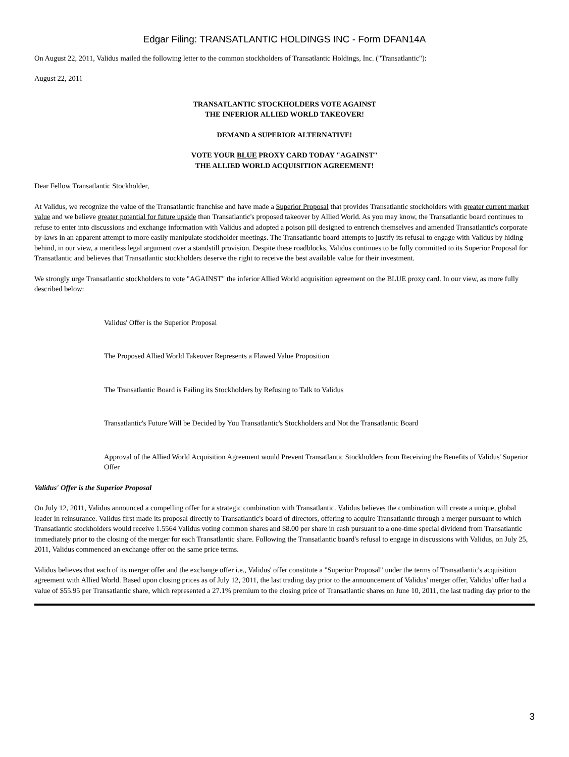Edgar Filing: TRANSATLANTIC HOLDINGS INC - Form DFAN14A
On August 22, 2011, Validus mailed the following letter to the common stockholders of Transatlantic Holdings, Inc. ("Transatlantic"):
August 22, 2011
TRANSATLANTIC STOCKHOLDERS VOTE AGAINST
THE INFERIOR ALLIED WORLD TAKEOVER!
DEMAND A SUPERIOR ALTERNATIVE!
VOTE YOUR BLUE PROXY CARD TODAY "AGAINST"
THE ALLIED WORLD ACQUISITION AGREEMENT!
Dear Fellow Transatlantic Stockholder,
At Validus, we recognize the value of the Transatlantic franchise and have made a Superior Proposal that provides Transatlantic stockholders with greater current market value and we believe greater potential for future upside than Transatlantic's proposed takeover by Allied World. As you may know, the Transatlantic board continues to refuse to enter into discussions and exchange information with Validus and adopted a poison pill designed to entrench themselves and amended Transatlantic's corporate by-laws in an apparent attempt to more easily manipulate stockholder meetings. The Transatlantic board attempts to justify its refusal to engage with Validus by hiding behind, in our view, a meritless legal argument over a standstill provision. Despite these roadblocks, Validus continues to be fully committed to its Superior Proposal for Transatlantic and believes that Transatlantic stockholders deserve the right to receive the best available value for their investment.
We strongly urge Transatlantic stockholders to vote "AGAINST" the inferior Allied World acquisition agreement on the BLUE proxy card. In our view, as more fully described below:
Validus' Offer is the Superior Proposal
The Proposed Allied World Takeover Represents a Flawed Value Proposition
The Transatlantic Board is Failing its Stockholders by Refusing to Talk to Validus
Transatlantic's Future Will be Decided by You Transatlantic's Stockholders and Not the Transatlantic Board
Approval of the Allied World Acquisition Agreement would Prevent Transatlantic Stockholders from Receiving the Benefits of Validus' Superior Offer
Validus' Offer is the Superior Proposal
On July 12, 2011, Validus announced a compelling offer for a strategic combination with Transatlantic. Validus believes the combination will create a unique, global leader in reinsurance. Validus first made its proposal directly to Transatlantic's board of directors, offering to acquire Transatlantic through a merger pursuant to which Transatlantic stockholders would receive 1.5564 Validus voting common shares and $8.00 per share in cash pursuant to a one-time special dividend from Transatlantic immediately prior to the closing of the merger for each Transatlantic share. Following the Transatlantic board's refusal to engage in discussions with Validus, on July 25, 2011, Validus commenced an exchange offer on the same price terms.
Validus believes that each of its merger offer and the exchange offer i.e., Validus' offer constitute a "Superior Proposal" under the terms of Transatlantic's acquisition agreement with Allied World. Based upon closing prices as of July 12, 2011, the last trading day prior to the announcement of Validus' merger offer, Validus' offer had a value of $55.95 per Transatlantic share, which represented a 27.1% premium to the closing price of Transatlantic shares on June 10, 2011, the last trading day prior to the
3